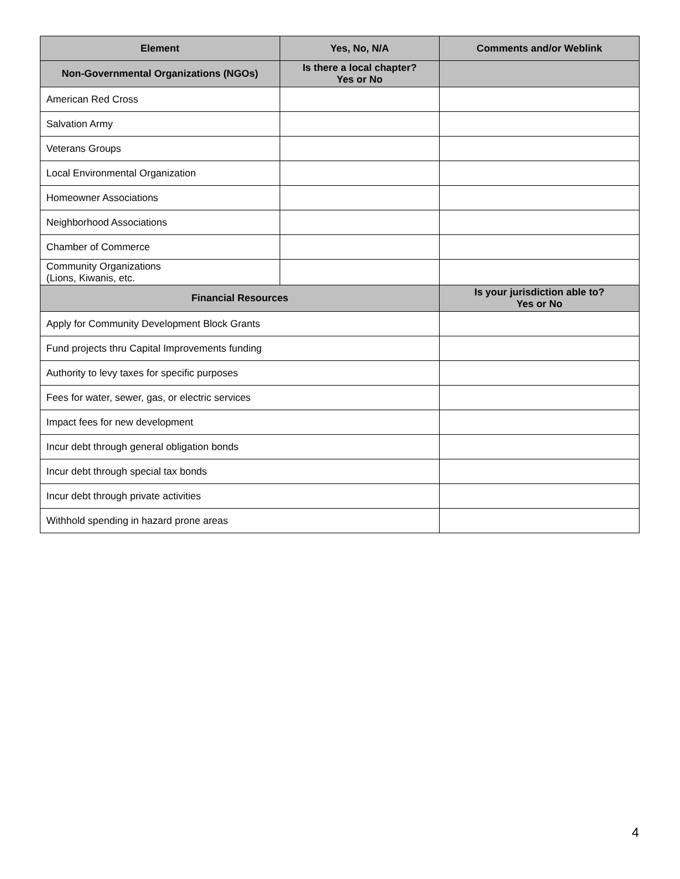| Element | Yes, No, N/A | Comments and/or Weblink |
| --- | --- | --- |
| Non-Governmental Organizations (NGOs) | Is there a local chapter? Yes or No | |
| American Red Cross | | |
| Salvation Army | | |
| Veterans Groups | | |
| Local Environmental Organization | | |
| Homeowner Associations | | |
| Neighborhood Associations | | |
| Chamber of Commerce | | |
| Community Organizations (Lions, Kiwanis, etc. | | |
| Financial Resources | | Is your jurisdiction able to? Yes or No |
| Apply for Community Development Block Grants | | |
| Fund projects thru Capital Improvements funding | | |
| Authority to levy taxes for specific purposes | | |
| Fees for water, sewer, gas, or electric services | | |
| Impact fees for new development | | |
| Incur debt through general obligation bonds | | |
| Incur debt through special tax bonds | | |
| Incur debt through private activities | | |
| Withhold spending in hazard prone areas | | |
4